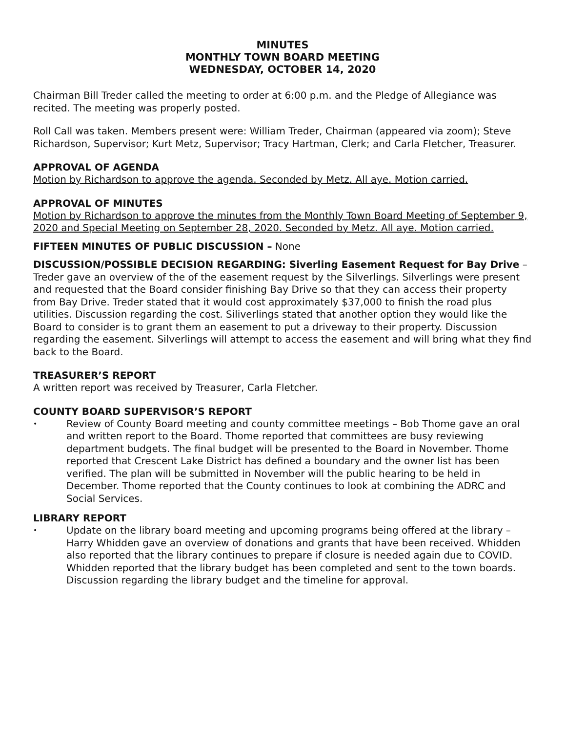MINUTES
MONTHLY TOWN BOARD MEETING
WEDNESDAY, OCTOBER 14, 2020
Chairman Bill Treder called the meeting to order at 6:00 p.m. and the Pledge of Allegiance was recited. The meeting was properly posted.
Roll Call was taken. Members present were: William Treder, Chairman (appeared via zoom); Steve Richardson, Supervisor; Kurt Metz, Supervisor; Tracy Hartman, Clerk; and Carla Fletcher, Treasurer.
APPROVAL OF AGENDA
Motion by Richardson to approve the agenda. Seconded by Metz. All aye. Motion carried.
APPROVAL OF MINUTES
Motion by Richardson to approve the minutes from the Monthly Town Board Meeting of September 9, 2020 and Special Meeting on September 28, 2020. Seconded by Metz. All aye. Motion carried.
FIFTEEN MINUTES OF PUBLIC DISCUSSION – None
DISCUSSION/POSSIBLE DECISION REGARDING: Siverling Easement Request for Bay Drive – Treder gave an overview of the of the easement request by the Silverlings. Silverlings were present and requested that the Board consider finishing Bay Drive so that they can access their property from Bay Drive. Treder stated that it would cost approximately $37,000 to finish the road plus utilities. Discussion regarding the cost. Siliverlings stated that another option they would like the Board to consider is to grant them an easement to put a driveway to their property. Discussion regarding the easement. Silverlings will attempt to access the easement and will bring what they find back to the Board.
TREASURER’S REPORT
A written report was received by Treasurer, Carla Fletcher.
COUNTY BOARD SUPERVISOR’S REPORT
• Review of County Board meeting and county committee meetings – Bob Thome gave an oral and written report to the Board. Thome reported that committees are busy reviewing department budgets. The final budget will be presented to the Board in November. Thome reported that Crescent Lake District has defined a boundary and the owner list has been verified. The plan will be submitted in November will the public hearing to be held in December. Thome reported that the County continues to look at combining the ADRC and Social Services.
LIBRARY REPORT
• Update on the library board meeting and upcoming programs being offered at the library – Harry Whidden gave an overview of donations and grants that have been received. Whidden also reported that the library continues to prepare if closure is needed again due to COVID. Whidden reported that the library budget has been completed and sent to the town boards. Discussion regarding the library budget and the timeline for approval.